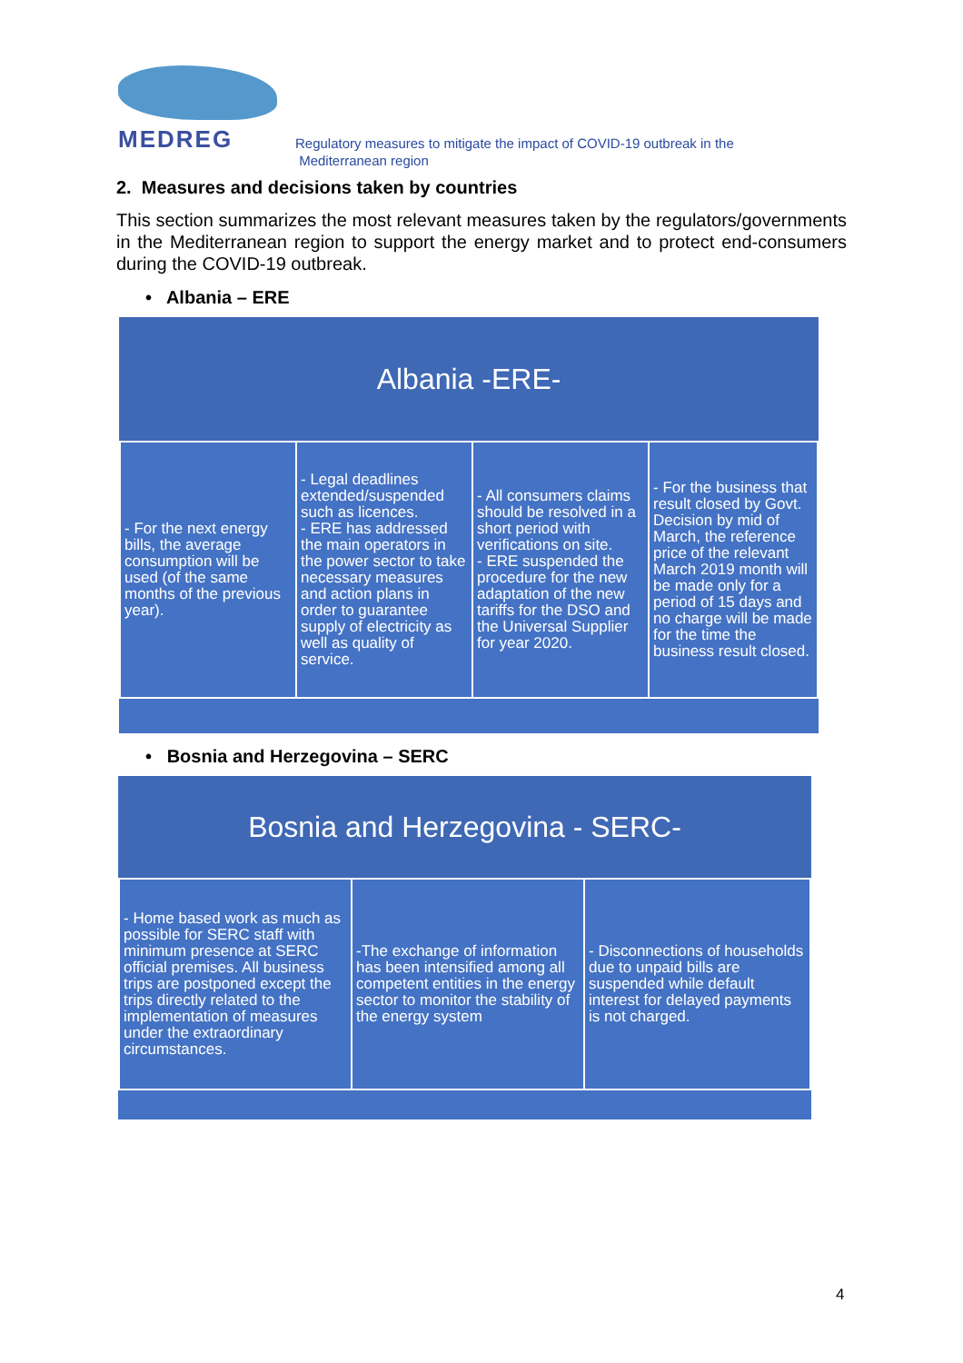MEDREG
Regulatory measures to mitigate the impact of COVID-19 outbreak in the
Mediterranean region
2. Measures and decisions taken by countries
This section summarizes the most relevant measures taken by the regulators/governments in the Mediterranean region to support the energy market and to protect end-consumers during the COVID-19 outbreak.
• Albania – ERE
| Albania -ERE- | | | |
| --- | --- | --- | --- |
| - For the next energy bills, the average consumption will be used (of the same months of the previous year). | - Legal deadlines extended/suspended such as licences. - ERE has addressed the main operators in the power sector to take necessary measures and action plans in order to guarantee supply of electricity as well as quality of service. | - All consumers claims should be resolved in a short period with verifications on site. - ERE suspended the procedure for the new adaptation of the new tariffs for the DSO and the Universal Supplier for year 2020. | - For the business that result closed by Govt. Decision by mid of March, the reference price of the relevant March 2019 month will be made only for a period of 15 days and no charge will be made for the time the business result closed. |
• Bosnia and Herzegovina – SERC
| Bosnia and Herzegovina - SERC- | | |
| --- | --- | --- |
| - Home based work as much as possible for SERC staff with minimum presence at SERC official premises. All business trips are postponed except the trips directly related to the implementation of measures under the extraordinary circumstances. | -The exchange of information has been intensified among all competent entities in the energy sector to monitor the stability of the energy system | - Disconnections of households due to unpaid bills are suspended while default interest for delayed payments is not charged. |
4